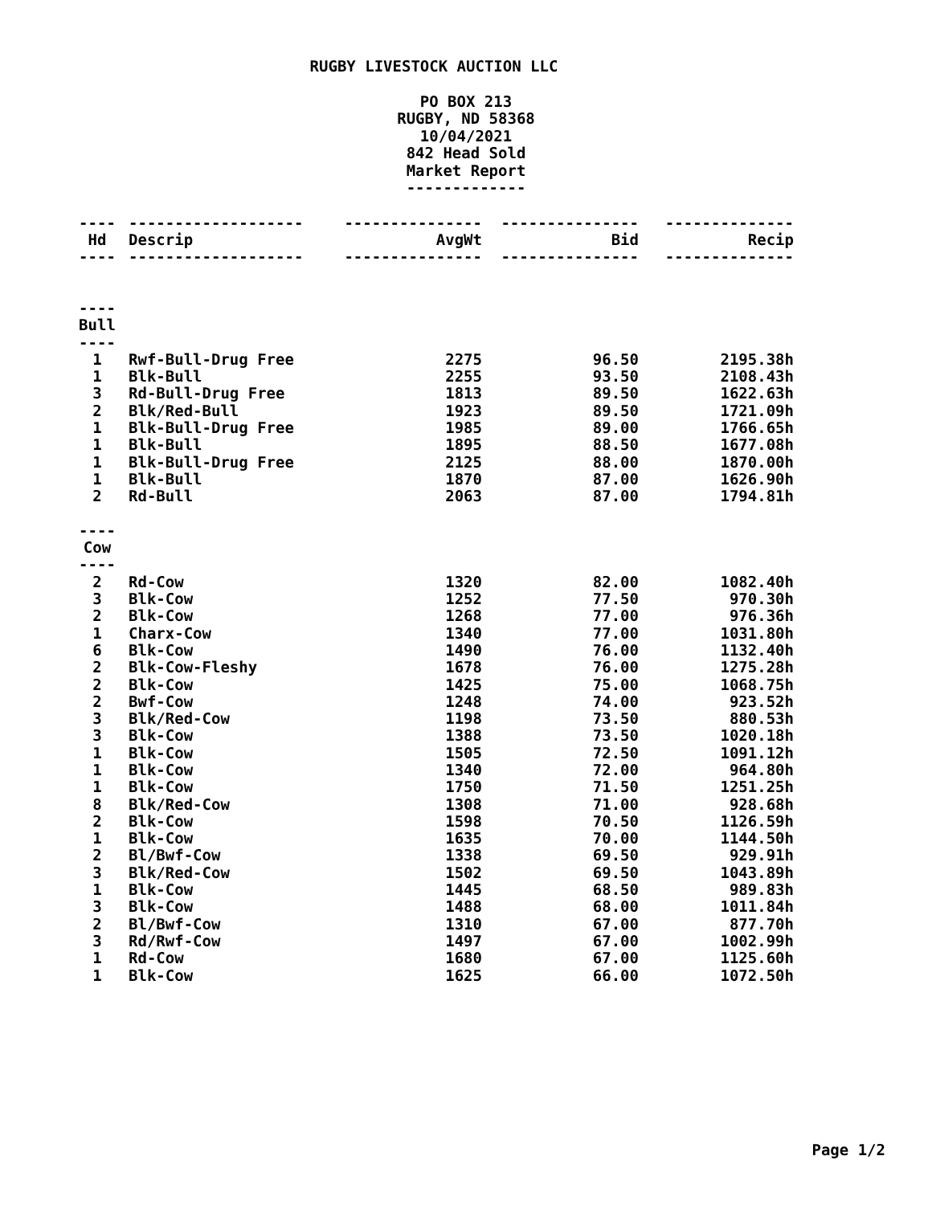RUGBY LIVESTOCK AUCTION LLC
PO BOX 213
RUGBY, ND 58368
10/04/2021
842 Head Sold
Market Report
-------------
| ---- | ------------------- | --------------- | --------------- | -------------- |
| Hd | Descrip | AvgWt | Bid | Recip |
| ---- | ------------------- | --------------- | --------------- | -------------- |
| ---- | | | | |
| Bull | | | | |
| ---- | | | | |
| 1 | Rwf-Bull-Drug Free | 2275 | 96.50 | 2195.38h |
| 1 | Blk-Bull | 2255 | 93.50 | 2108.43h |
| 3 | Rd-Bull-Drug Free | 1813 | 89.50 | 1622.63h |
| 2 | Blk/Red-Bull | 1923 | 89.50 | 1721.09h |
| 1 | Blk-Bull-Drug Free | 1985 | 89.00 | 1766.65h |
| 1 | Blk-Bull | 1895 | 88.50 | 1677.08h |
| 1 | Blk-Bull-Drug Free | 2125 | 88.00 | 1870.00h |
| 1 | Blk-Bull | 1870 | 87.00 | 1626.90h |
| 2 | Rd-Bull | 2063 | 87.00 | 1794.81h |
| ---- | | | | |
| Cow | | | | |
| ---- | | | | |
| 2 | Rd-Cow | 1320 | 82.00 | 1082.40h |
| 3 | Blk-Cow | 1252 | 77.50 | 970.30h |
| 2 | Blk-Cow | 1268 | 77.00 | 976.36h |
| 1 | Charx-Cow | 1340 | 77.00 | 1031.80h |
| 6 | Blk-Cow | 1490 | 76.00 | 1132.40h |
| 2 | Blk-Cow-Fleshy | 1678 | 76.00 | 1275.28h |
| 2 | Blk-Cow | 1425 | 75.00 | 1068.75h |
| 2 | Bwf-Cow | 1248 | 74.00 | 923.52h |
| 3 | Blk/Red-Cow | 1198 | 73.50 | 880.53h |
| 3 | Blk-Cow | 1388 | 73.50 | 1020.18h |
| 1 | Blk-Cow | 1505 | 72.50 | 1091.12h |
| 1 | Blk-Cow | 1340 | 72.00 | 964.80h |
| 1 | Blk-Cow | 1750 | 71.50 | 1251.25h |
| 8 | Blk/Red-Cow | 1308 | 71.00 | 928.68h |
| 2 | Blk-Cow | 1598 | 70.50 | 1126.59h |
| 1 | Blk-Cow | 1635 | 70.00 | 1144.50h |
| 2 | Bl/Bwf-Cow | 1338 | 69.50 | 929.91h |
| 3 | Blk/Red-Cow | 1502 | 69.50 | 1043.89h |
| 1 | Blk-Cow | 1445 | 68.50 | 989.83h |
| 3 | Blk-Cow | 1488 | 68.00 | 1011.84h |
| 2 | Bl/Bwf-Cow | 1310 | 67.00 | 877.70h |
| 3 | Rd/Rwf-Cow | 1497 | 67.00 | 1002.99h |
| 1 | Rd-Cow | 1680 | 67.00 | 1125.60h |
| 1 | Blk-Cow | 1625 | 66.00 | 1072.50h |
Page 1/2